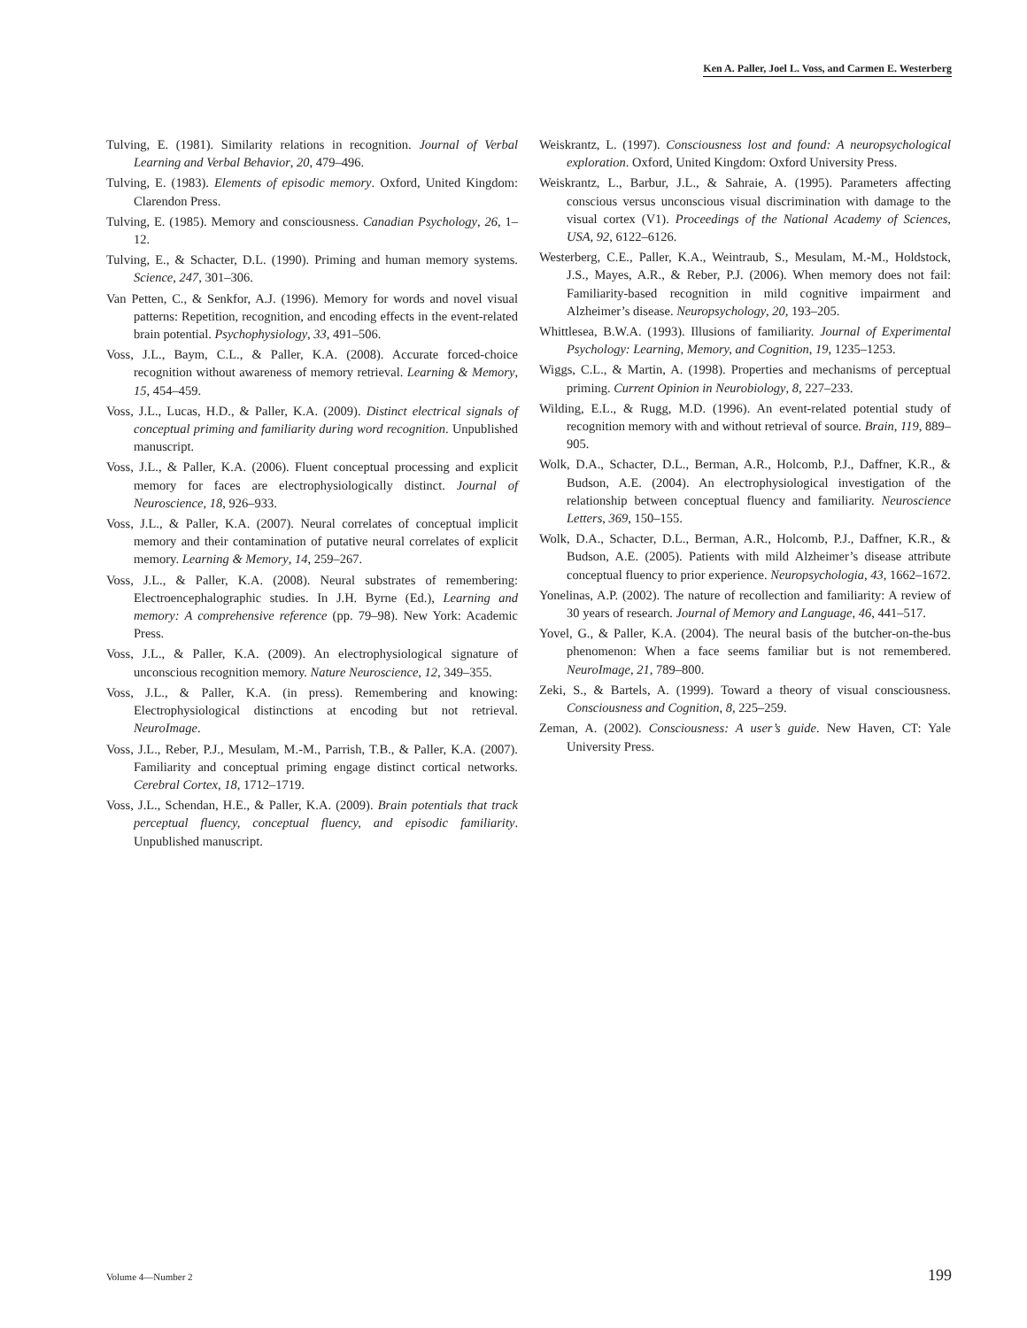Ken A. Paller, Joel L. Voss, and Carmen E. Westerberg
Tulving, E. (1981). Similarity relations in recognition. Journal of Verbal Learning and Verbal Behavior, 20, 479–496.
Tulving, E. (1983). Elements of episodic memory. Oxford, United Kingdom: Clarendon Press.
Tulving, E. (1985). Memory and consciousness. Canadian Psychology, 26, 1–12.
Tulving, E., & Schacter, D.L. (1990). Priming and human memory systems. Science, 247, 301–306.
Van Petten, C., & Senkfor, A.J. (1996). Memory for words and novel visual patterns: Repetition, recognition, and encoding effects in the event-related brain potential. Psychophysiology, 33, 491–506.
Voss, J.L., Baym, C.L., & Paller, K.A. (2008). Accurate forced-choice recognition without awareness of memory retrieval. Learning & Memory, 15, 454–459.
Voss, J.L., Lucas, H.D., & Paller, K.A. (2009). Distinct electrical signals of conceptual priming and familiarity during word recognition. Unpublished manuscript.
Voss, J.L., & Paller, K.A. (2006). Fluent conceptual processing and explicit memory for faces are electrophysiologically distinct. Journal of Neuroscience, 18, 926–933.
Voss, J.L., & Paller, K.A. (2007). Neural correlates of conceptual implicit memory and their contamination of putative neural correlates of explicit memory. Learning & Memory, 14, 259–267.
Voss, J.L., & Paller, K.A. (2008). Neural substrates of remembering: Electroencephalographic studies. In J.H. Byrne (Ed.), Learning and memory: A comprehensive reference (pp. 79–98). New York: Academic Press.
Voss, J.L., & Paller, K.A. (2009). An electrophysiological signature of unconscious recognition memory. Nature Neuroscience, 12, 349–355.
Voss, J.L., & Paller, K.A. (in press). Remembering and knowing: Electrophysiological distinctions at encoding but not retrieval. NeuroImage.
Voss, J.L., Reber, P.J., Mesulam, M.-M., Parrish, T.B., & Paller, K.A. (2007). Familiarity and conceptual priming engage distinct cortical networks. Cerebral Cortex, 18, 1712–1719.
Voss, J.L., Schendan, H.E., & Paller, K.A. (2009). Brain potentials that track perceptual fluency, conceptual fluency, and episodic familiarity. Unpublished manuscript.
Weiskrantz, L. (1997). Consciousness lost and found: A neuropsychological exploration. Oxford, United Kingdom: Oxford University Press.
Weiskrantz, L., Barbur, J.L., & Sahraie, A. (1995). Parameters affecting conscious versus unconscious visual discrimination with damage to the visual cortex (V1). Proceedings of the National Academy of Sciences, USA, 92, 6122–6126.
Westerberg, C.E., Paller, K.A., Weintraub, S., Mesulam, M.-M., Holdstock, J.S., Mayes, A.R., & Reber, P.J. (2006). When memory does not fail: Familiarity-based recognition in mild cognitive impairment and Alzheimer’s disease. Neuropsychology, 20, 193–205.
Whittlesea, B.W.A. (1993). Illusions of familiarity. Journal of Experimental Psychology: Learning, Memory, and Cognition, 19, 1235–1253.
Wiggs, C.L., & Martin, A. (1998). Properties and mechanisms of perceptual priming. Current Opinion in Neurobiology, 8, 227–233.
Wilding, E.L., & Rugg, M.D. (1996). An event-related potential study of recognition memory with and without retrieval of source. Brain, 119, 889–905.
Wolk, D.A., Schacter, D.L., Berman, A.R., Holcomb, P.J., Daffner, K.R., & Budson, A.E. (2004). An electrophysiological investigation of the relationship between conceptual fluency and familiarity. Neuroscience Letters, 369, 150–155.
Wolk, D.A., Schacter, D.L., Berman, A.R., Holcomb, P.J., Daffner, K.R., & Budson, A.E. (2005). Patients with mild Alzheimer’s disease attribute conceptual fluency to prior experience. Neuropsychologia, 43, 1662–1672.
Yonelinas, A.P. (2002). The nature of recollection and familiarity: A review of 30 years of research. Journal of Memory and Language, 46, 441–517.
Yovel, G., & Paller, K.A. (2004). The neural basis of the butcher-on-the-bus phenomenon: When a face seems familiar but is not remembered. NeuroImage, 21, 789–800.
Zeki, S., & Bartels, A. (1999). Toward a theory of visual consciousness. Consciousness and Cognition, 8, 225–259.
Zeman, A. (2002). Consciousness: A user’s guide. New Haven, CT: Yale University Press.
Volume 4—Number 2 199